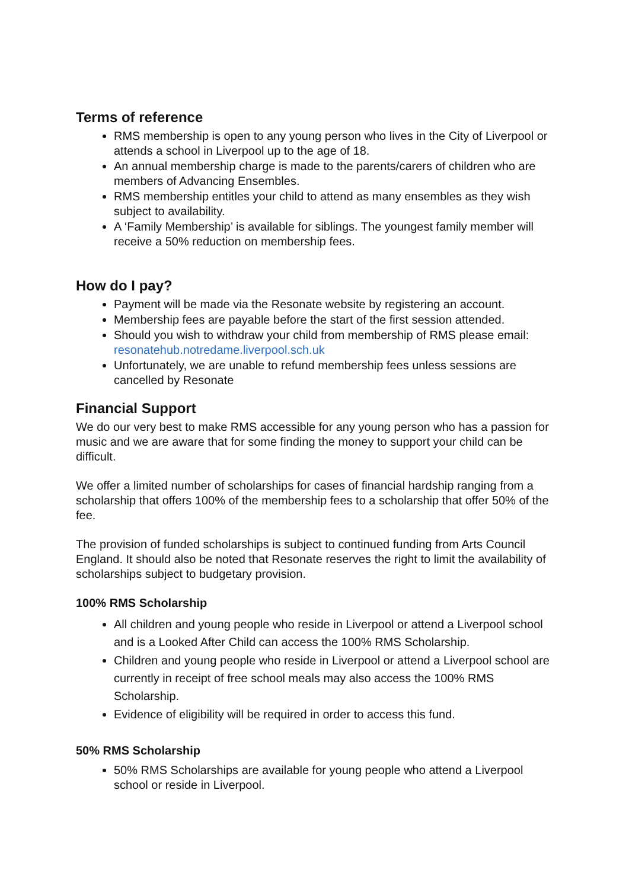Terms of reference
RMS membership is open to any young person who lives in the City of Liverpool or attends a school in Liverpool up to the age of 18.
An annual membership charge is made to the parents/carers of children who are members of Advancing Ensembles.
RMS membership entitles your child to attend as many ensembles as they wish subject to availability.
A ‘Family Membership’ is available for siblings. The youngest family member will receive a 50% reduction on membership fees.
How do I pay?
Payment will be made via the Resonate website by registering an account.
Membership fees are payable before the start of the first session attended.
Should you wish to withdraw your child from membership of RMS please email: resonatehub.notredame.liverpool.sch.uk
Unfortunately, we are unable to refund membership fees unless sessions are cancelled by Resonate
Financial Support
We do our very best to make RMS accessible for any young person who has a passion for music and we are aware that for some finding the money to support your child can be difficult.
We offer a limited number of scholarships for cases of financial hardship ranging from a scholarship that offers 100% of the membership fees to a scholarship that offer 50% of the fee.
The provision of funded scholarships is subject to continued funding from Arts Council England. It should also be noted that Resonate reserves the right to limit the availability of scholarships subject to budgetary provision.
100% RMS Scholarship
All children and young people who reside in Liverpool or attend a Liverpool school and is a Looked After Child can access the 100% RMS Scholarship.
Children and young people who reside in Liverpool or attend a Liverpool school are currently in receipt of free school meals may also access the 100% RMS Scholarship.
Evidence of eligibility will be required in order to access this fund.
50% RMS Scholarship
50% RMS Scholarships are available for young people who attend a Liverpool school or reside in Liverpool.